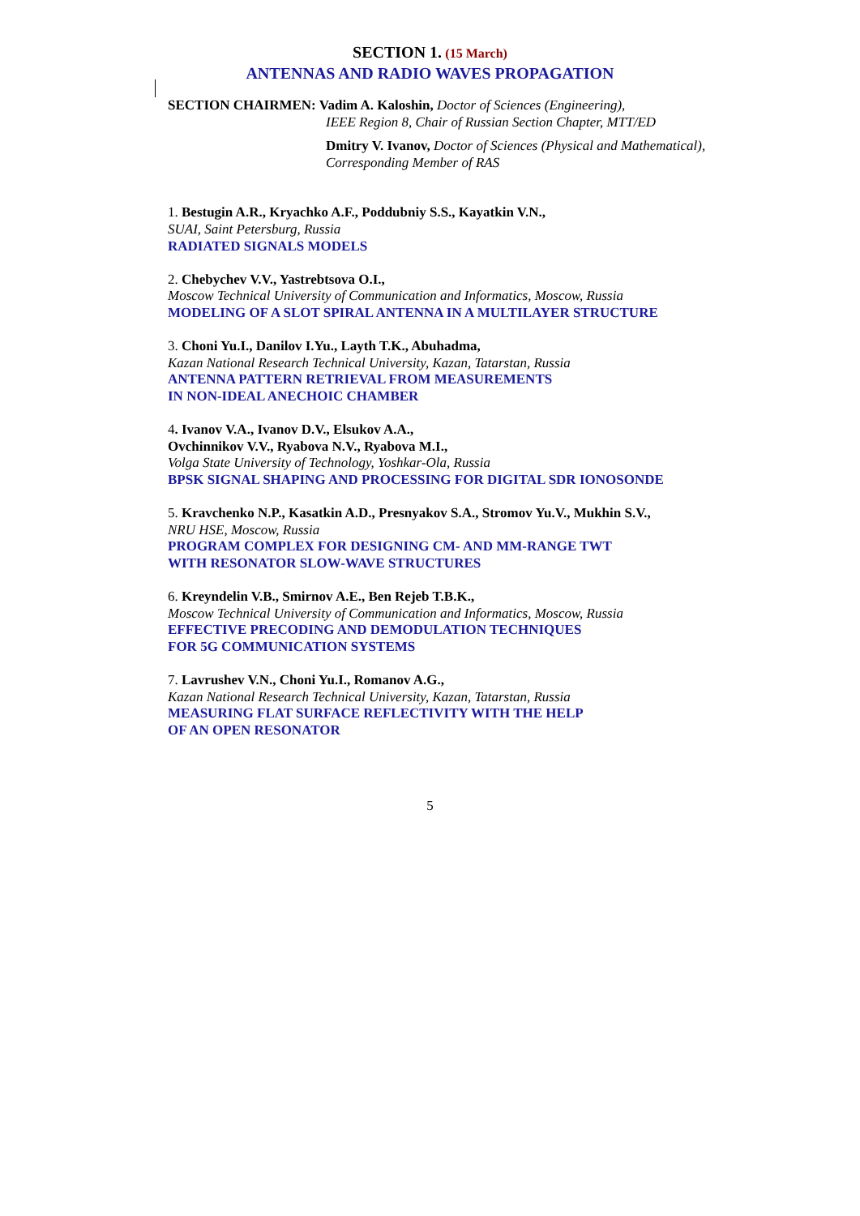SECTION 1. (15 March)
ANTENNAS AND RADIO WAVES PROPAGATION
SECTION CHAIRMEN: Vadim A. Kaloshin, Doctor of Sciences (Engineering),
IEEE Region 8, Chair of Russian Section Chapter, MTT/ED
Dmitry V. Ivanov, Doctor of Sciences (Physical and Mathematical),
Corresponding Member of RAS
1. Bestugin A.R., Kryachko A.F., Poddubniy S.S., Kayatkin V.N.,
SUAI, Saint Petersburg, Russia
RADIATED SIGNALS MODELS
2. Chebychev V.V., Yastrebtsova O.I.,
Moscow Technical University of Communication and Informatics, Moscow, Russia
MODELING OF A SLOT SPIRAL ANTENNA IN A MULTILAYER STRUCTURE
3. Choni Yu.I., Danilov I.Yu., Layth T.K., Abuhadma,
Kazan National Research Technical University, Kazan, Tatarstan, Russia
ANTENNA PATTERN RETRIEVAL FROM MEASUREMENTS
IN NON-IDEAL ANECHOIC CHAMBER
4. Ivanov V.A., Ivanov D.V., Elsukov A.A.,
Ovchinnikov V.V., Ryabova N.V., Ryabova M.I.,
Volga State University of Technology, Yoshkar-Ola, Russia
BPSK SIGNAL SHAPING AND PROCESSING FOR DIGITAL SDR IONOSONDE
5. Kravchenko N.P., Kasatkin A.D., Presnyakov S.A., Stromov Yu.V., Mukhin S.V.,
NRU HSE, Moscow, Russia
PROGRAM COMPLEX FOR DESIGNING CM- AND MM-RANGE TWT
WITH RESONATOR SLOW-WAVE STRUCTURES
6. Kreyndelin V.B., Smirnov A.E., Ben Rejeb T.B.K.,
Moscow Technical University of Communication and Informatics, Moscow, Russia
EFFECTIVE PRECODING AND DEMODULATION TECHNIQUES
FOR 5G COMMUNICATION SYSTEMS
7. Lavrushev V.N., Choni Yu.I., Romanov A.G.,
Kazan National Research Technical University, Kazan, Tatarstan, Russia
MEASURING FLAT SURFACE REFLECTIVITY WITH THE HELP
OF AN OPEN RESONATOR
5